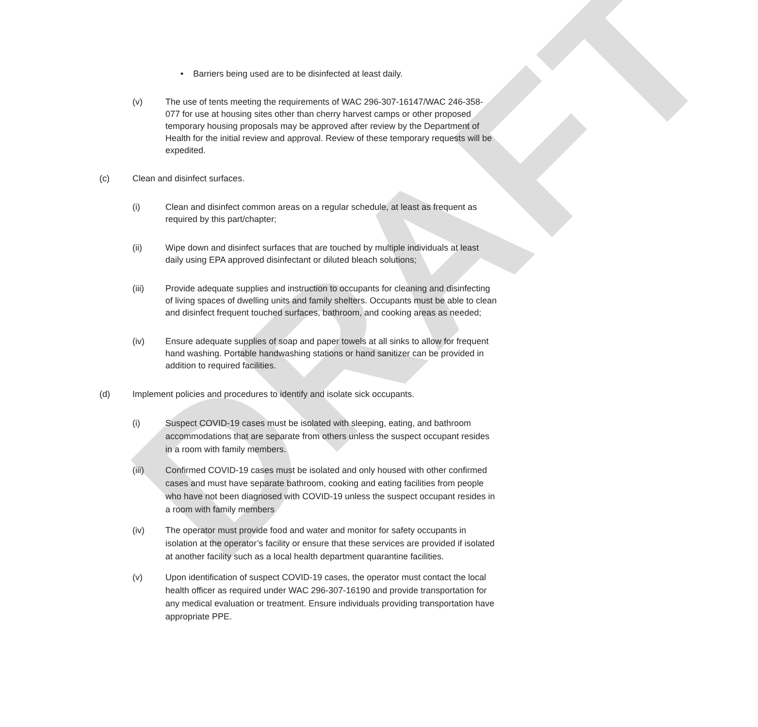DRAFT
• Barriers being used are to be disinfected at least daily.
(v) The use of tents meeting the requirements of WAC 296-307-16147/WAC 246-358-077 for use at housing sites other than cherry harvest camps or other proposed temporary housing proposals may be approved after review by the Department of Health for the initial review and approval. Review of these temporary requests will be expedited.
(c) Clean and disinfect surfaces.
(i) Clean and disinfect common areas on a regular schedule, at least as frequent as required by this part/chapter;
(ii) Wipe down and disinfect surfaces that are touched by multiple individuals at least daily using EPA approved disinfectant or diluted bleach solutions;
(iii) Provide adequate supplies and instruction to occupants for cleaning and disinfecting of living spaces of dwelling units and family shelters. Occupants must be able to clean and disinfect frequent touched surfaces, bathroom, and cooking areas as needed;
(iv) Ensure adequate supplies of soap and paper towels at all sinks to allow for frequent hand washing. Portable handwashing stations or hand sanitizer can be provided in addition to required facilities.
(d) Implement policies and procedures to identify and isolate sick occupants.
(i) Suspect COVID-19 cases must be isolated with sleeping, eating, and bathroom accommodations that are separate from others unless the suspect occupant resides in a room with family members.
(iii) Confirmed COVID-19 cases must be isolated and only housed with other confirmed cases and must have separate bathroom, cooking and eating facilities from people who have not been diagnosed with COVID-19 unless the suspect occupant resides in a room with family members
(iv) The operator must provide food and water and monitor for safety occupants in isolation at the operator’s facility or ensure that these services are provided if isolated at another facility such as a local health department quarantine facilities.
(v) Upon identification of suspect COVID-19 cases, the operator must contact the local health officer as required under WAC 296-307-16190 and provide transportation for any medical evaluation or treatment. Ensure individuals providing transportation have appropriate PPE.